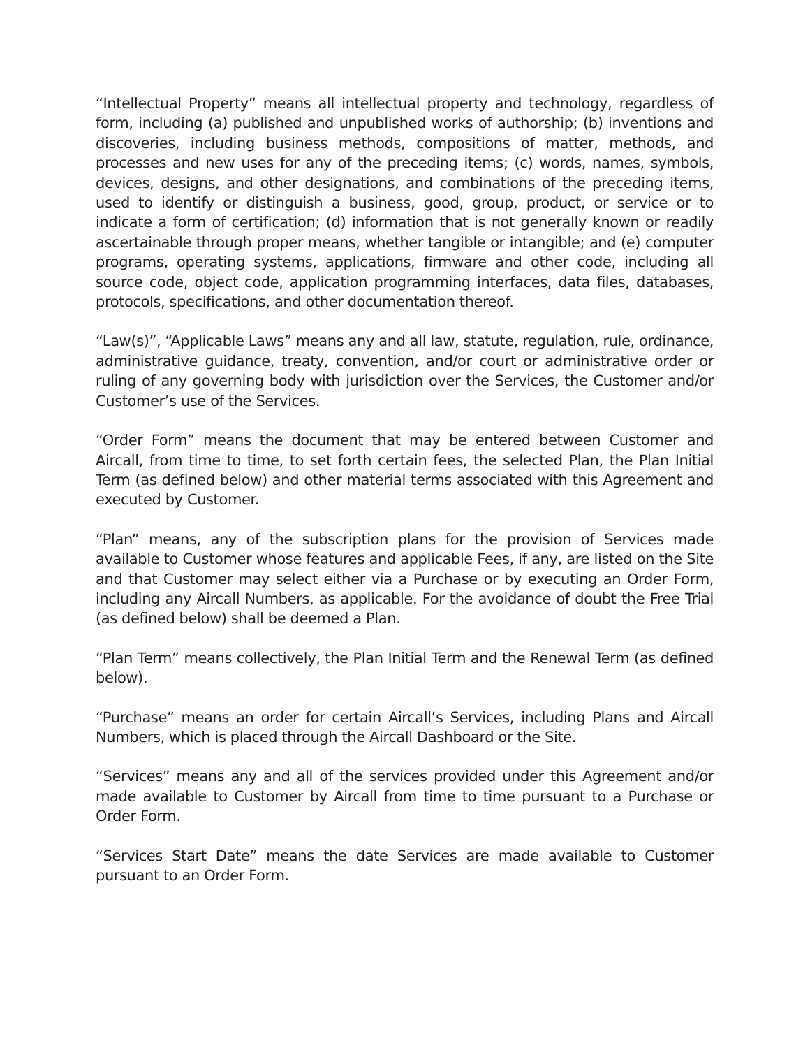“Intellectual Property” means all intellectual property and technology, regardless of form, including (a) published and unpublished works of authorship; (b) inventions and discoveries, including business methods, compositions of matter, methods, and processes and new uses for any of the preceding items; (c) words, names, symbols, devices, designs, and other designations, and combinations of the preceding items, used to identify or distinguish a business, good, group, product, or service or to indicate a form of certification; (d) information that is not generally known or readily ascertainable through proper means, whether tangible or intangible; and (e) computer programs, operating systems, applications, firmware and other code, including all source code, object code, application programming interfaces, data files, databases, protocols, specifications, and other documentation thereof.
“Law(s)”, “Applicable Laws” means any and all law, statute, regulation, rule, ordinance, administrative guidance, treaty, convention, and/or court or administrative order or ruling of any governing body with jurisdiction over the Services, the Customer and/or Customer’s use of the Services.
“Order Form” means the document that may be entered between Customer and Aircall, from time to time, to set forth certain fees, the selected Plan, the Plan Initial Term (as defined below) and other material terms associated with this Agreement and executed by Customer.
“Plan” means, any of the subscription plans for the provision of Services made available to Customer whose features and applicable Fees, if any, are listed on the Site and that Customer may select either via a Purchase or by executing an Order Form, including any Aircall Numbers, as applicable. For the avoidance of doubt the Free Trial (as defined below) shall be deemed a Plan.
“Plan Term” means collectively, the Plan Initial Term and the Renewal Term (as defined below).
“Purchase” means an order for certain Aircall’s Services, including Plans and Aircall Numbers, which is placed through the Aircall Dashboard or the Site.
“Services” means any and all of the services provided under this Agreement and/or made available to Customer by Aircall from time to time pursuant to a Purchase or Order Form.
“Services Start Date” means the date Services are made available to Customer pursuant to an Order Form.